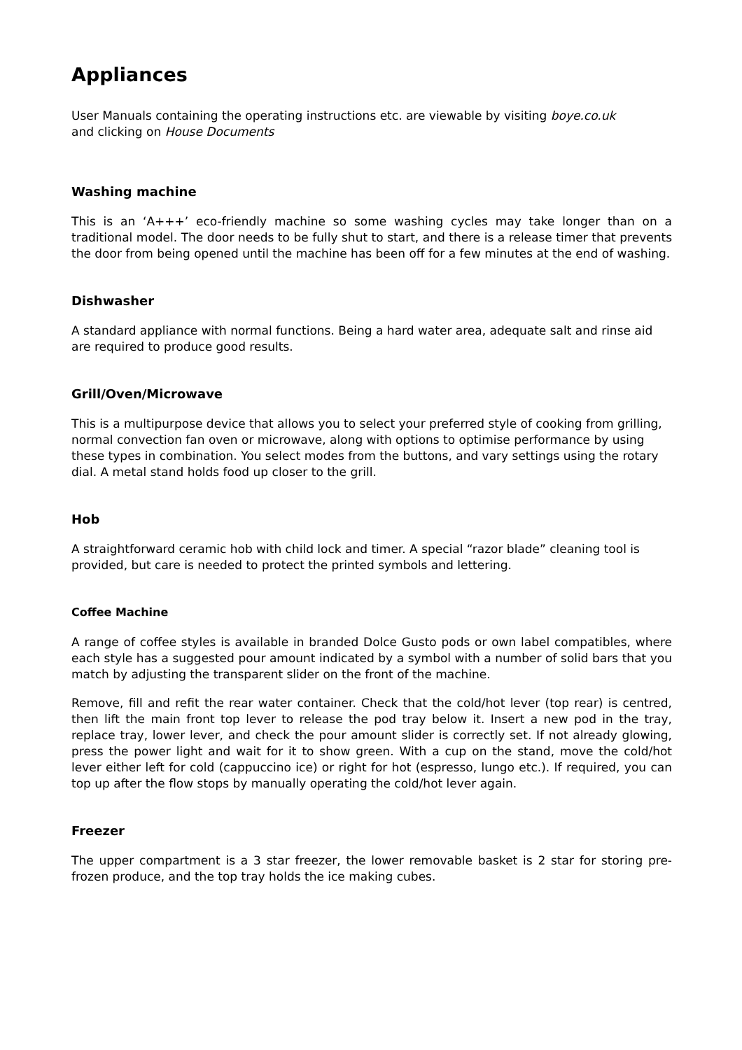Appliances
User Manuals containing the operating instructions etc. are viewable by visiting boye.co.uk
and clicking on House Documents
Washing machine
This is an ‘A+++’ eco-friendly machine so some washing cycles may take longer than on a traditional model. The door needs to be fully shut to start, and there is a release timer that prevents the door from being opened until the machine has been off for a few minutes at the end of washing.
Dishwasher
A standard appliance with normal functions. Being a hard water area, adequate salt and rinse aid are required to produce good results.
Grill/Oven/Microwave
This is a multipurpose device that allows you to select your preferred style of cooking from grilling, normal convection fan oven or microwave, along with options to optimise performance by using these types in combination. You select modes from the buttons, and vary settings using the rotary dial. A metal stand holds food up closer to the grill.
Hob
A straightforward ceramic hob with child lock and timer. A special “razor blade” cleaning tool is provided, but care is needed to protect the printed symbols and lettering.
Coffee Machine
A range of coffee styles is available in branded Dolce Gusto pods or own label compatibles, where each style has a suggested pour amount indicated by a symbol with a number of solid bars that you match by adjusting the transparent slider on the front of the machine.
Remove, fill and refit the rear water container. Check that the cold/hot lever (top rear) is centred, then lift the main front top lever to release the pod tray below it. Insert a new pod in the tray, replace tray, lower lever, and check the pour amount slider is correctly set. If not already glowing, press the power light and wait for it to show green. With a cup on the stand, move the cold/hot lever either left for cold (cappuccino ice) or right for hot (espresso, lungo etc.). If required, you can top up after the flow stops by manually operating the cold/hot lever again.
Freezer
The upper compartment is a 3 star freezer, the lower removable basket is 2 star for storing pre-frozen produce, and the top tray holds the ice making cubes.